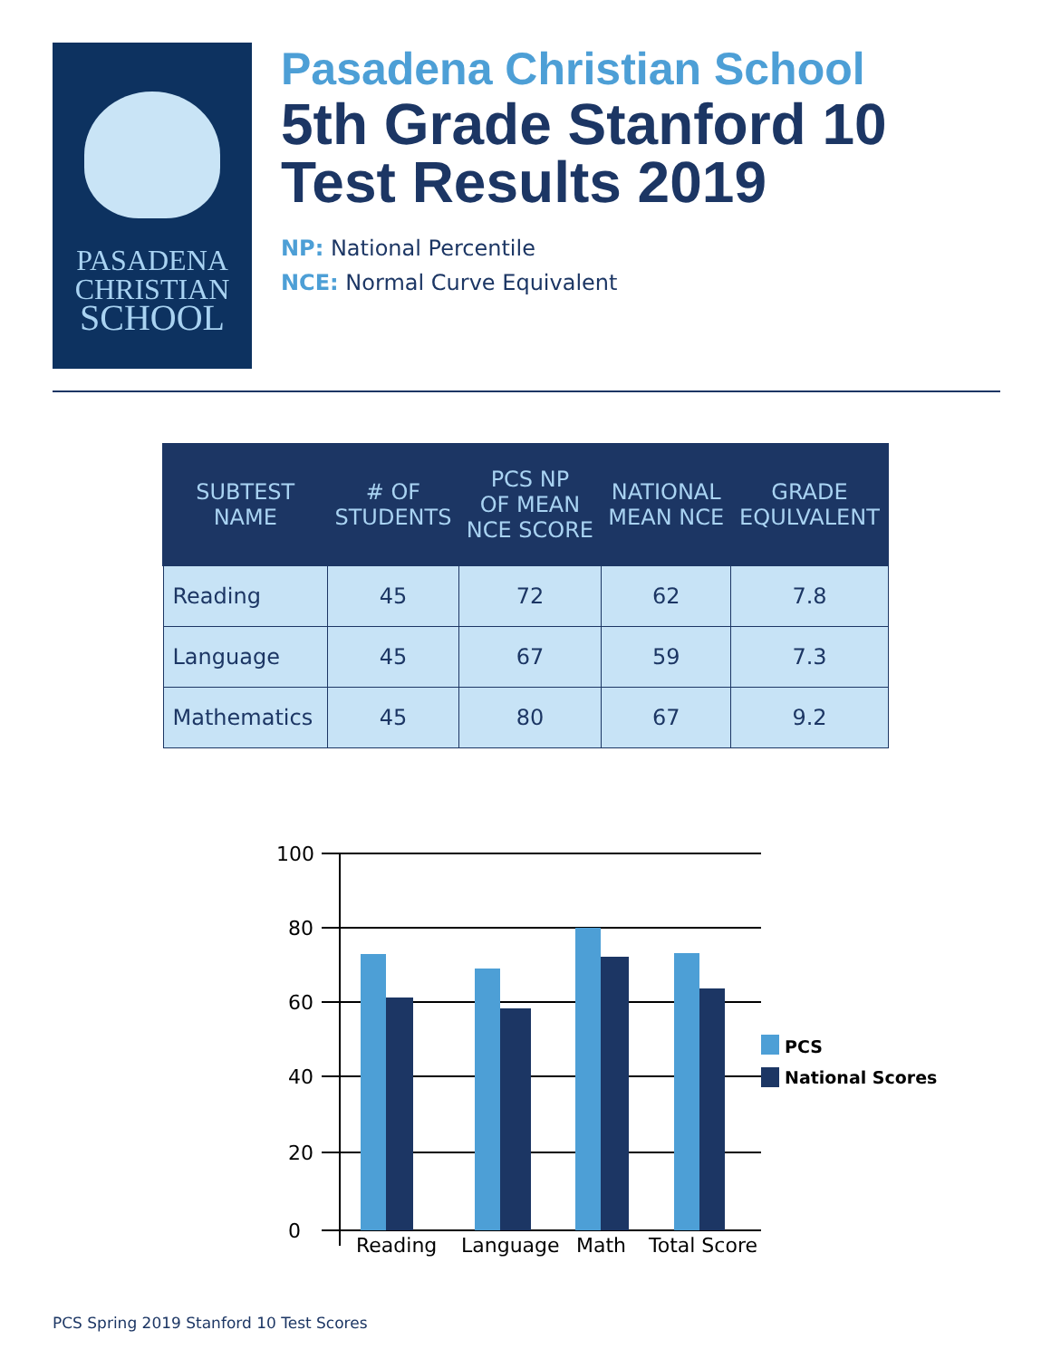PASADENA
CHRISTIAN
SCHOOL
Pasadena Christian School
5th Grade Stanford 10
Test Results 2019
NP: National Percentile
NCE: Normal Curve Equivalent
| SUBTEST NAME | # OF STUDENTS | PCS NP OF MEAN NCE SCORE | NATIONAL MEAN NCE | GRADE EQULVALENT |
| --- | --- | --- | --- | --- |
| Reading | 45 | 72 | 62 | 7.8 |
| Language | 45 | 67 | 59 | 7.3 |
| Mathematics | 45 | 80 | 67 | 9.2 |
100
80
60
40
20
0
Reading
Language
Math
Total Score
PCS
National Scores
PCS Spring 2019 Stanford 10 Test Scores